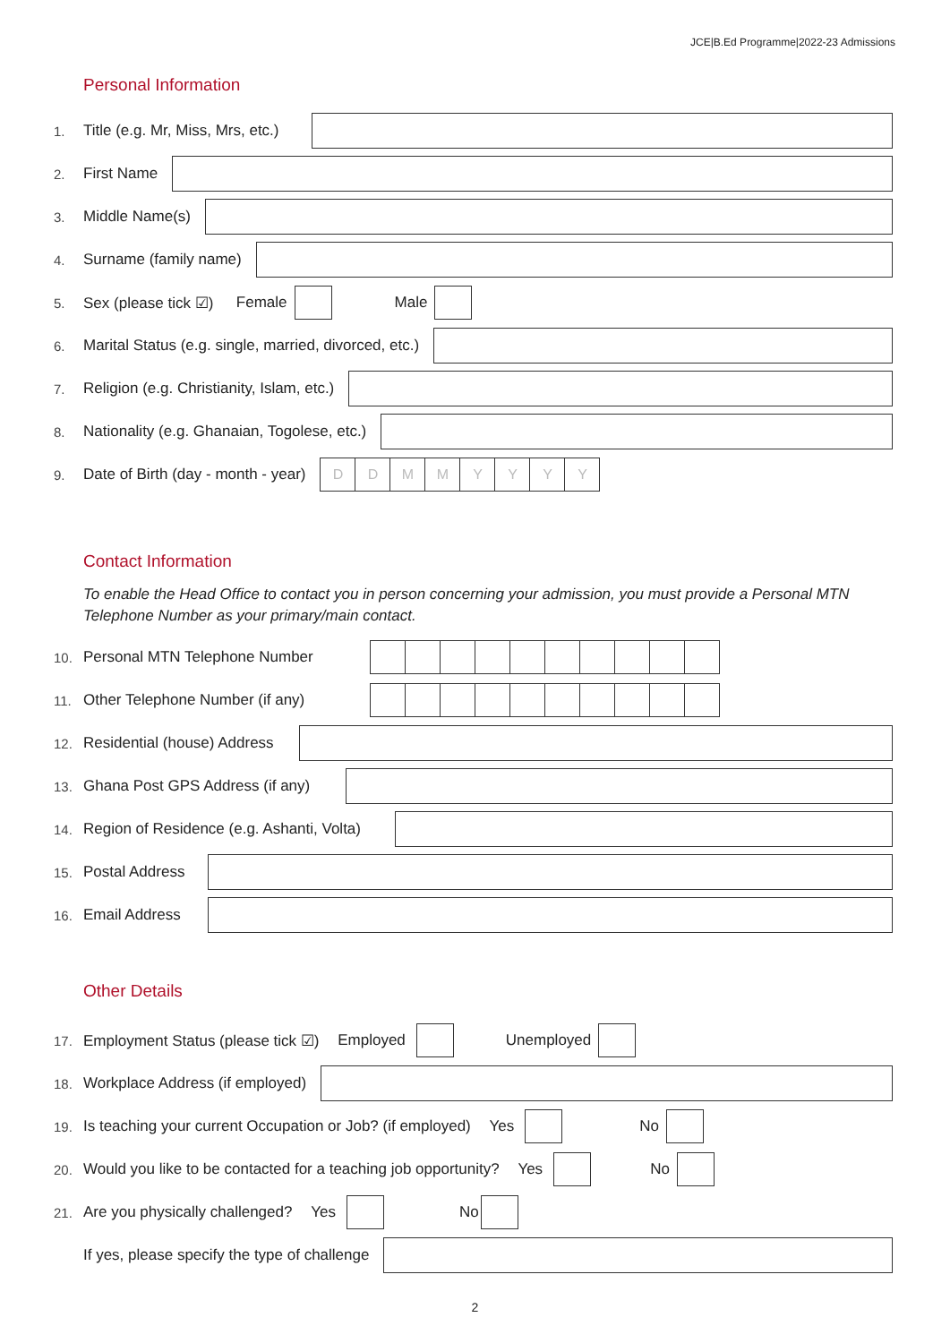JCE|B.Ed Programme|2022-23 Admissions
Personal Information
1. Title (e.g. Mr, Miss, Mrs, etc.)
2. First Name
3. Middle Name(s)
4. Surname (family name)
5. Sex (please tick ☑) Female Male
6. Marital Status (e.g. single, married, divorced, etc.)
7. Religion (e.g. Christianity, Islam, etc.)
8. Nationality (e.g. Ghanaian, Togolese, etc.)
9. Date of Birth (day - month - year) D D M M YYYY
Contact Information
To enable the Head Office to contact you in person concerning your admission, you must provide a Personal MTN Telephone Number as your primary/main contact.
10. Personal MTN Telephone Number
11. Other Telephone Number (if any)
12. Residential (house) Address
13. Ghana Post GPS Address (if any)
14. Region of Residence (e.g. Ashanti, Volta)
15. Postal Address
16. Email Address
Other Details
17. Employment Status (please tick ☑) Employed Unemployed
18. Workplace Address (if employed)
19. Is teaching your current Occupation or Job? (if employed) Yes No
20. Would you like to be contacted for a teaching job opportunity? Yes No
21. Are you physically challenged? Yes No
If yes, please specify the type of challenge
2